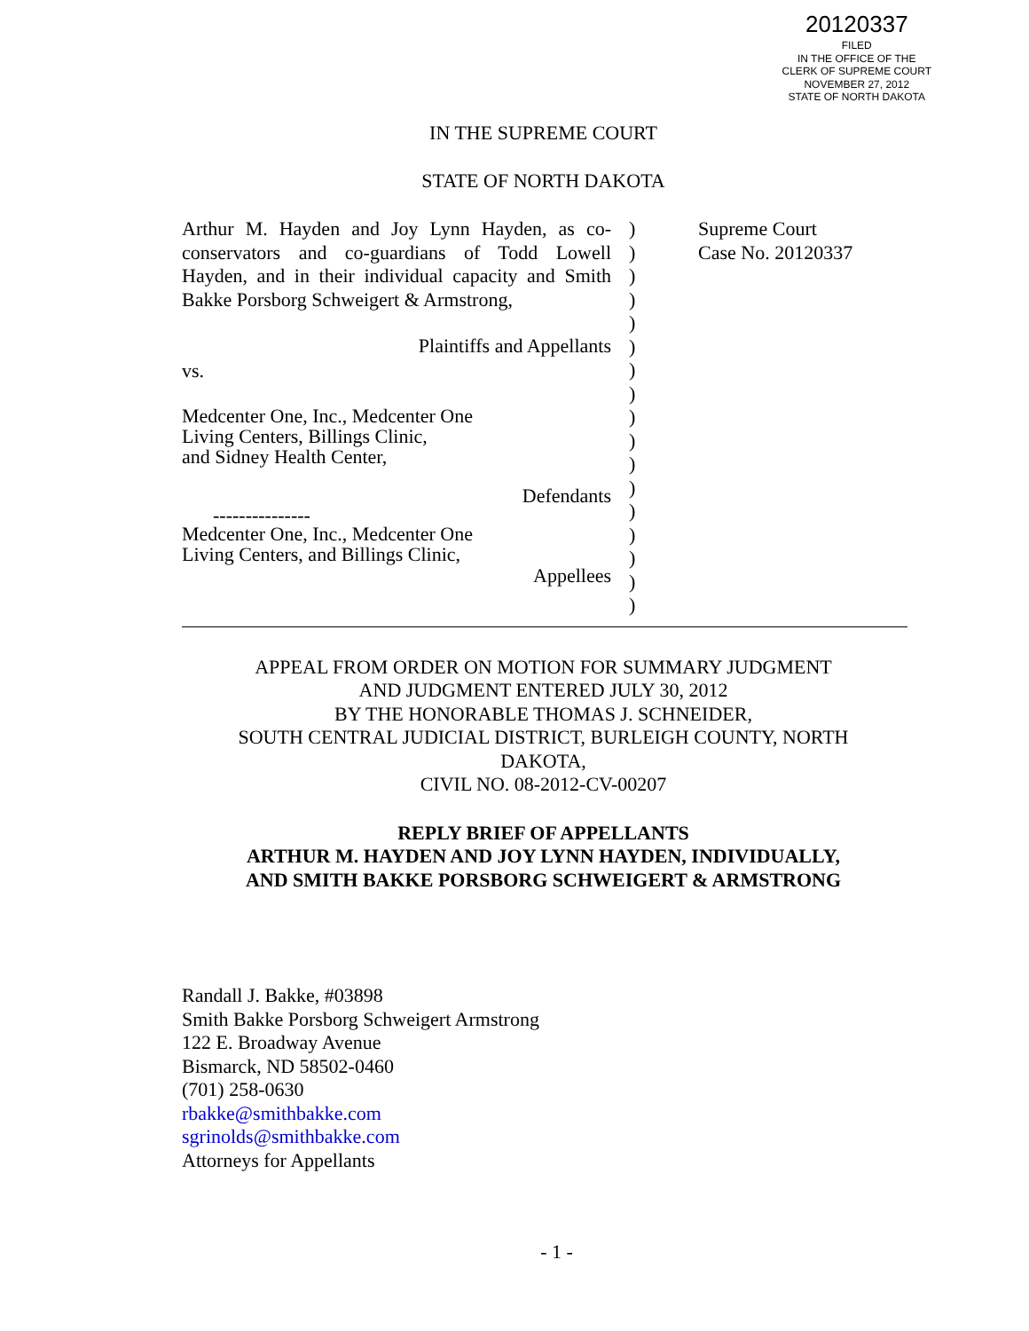20120337
FILED
IN THE OFFICE OF THE
CLERK OF SUPREME COURT
NOVEMBER 27, 2012
STATE OF NORTH DAKOTA
IN THE SUPREME COURT
STATE OF NORTH DAKOTA
Arthur M. Hayden and Joy Lynn Hayden, as co-conservators and co-guardians of Todd Lowell Hayden, and in their individual capacity and Smith Bakke Porsborg Schweigert & Armstrong,
Plaintiffs and Appellants
vs.
Medcenter One, Inc., Medcenter One
Living Centers, Billings Clinic,
and Sidney Health Center,
Defendants
---------------
Medcenter One, Inc., Medcenter One
Living Centers, and Billings Clinic,
Appellees
)
)
)
)
)
)
)
)
)
)
)
)
)
)
)
)
)
Supreme Court
Case No. 20120337
APPEAL FROM ORDER ON MOTION FOR SUMMARY JUDGMENT
AND JUDGMENT ENTERED JULY 30, 2012
BY THE HONORABLE THOMAS J. SCHNEIDER,
SOUTH CENTRAL JUDICIAL DISTRICT, BURLEIGH COUNTY, NORTH
DAKOTA,
CIVIL NO. 08-2012-CV-00207
REPLY BRIEF OF APPELLANTS
ARTHUR M. HAYDEN AND JOY LYNN HAYDEN, INDIVIDUALLY,
AND SMITH BAKKE PORSBORG SCHWEIGERT & ARMSTRONG
Randall J. Bakke, #03898
Smith Bakke Porsborg Schweigert Armstrong
122 E. Broadway Avenue
Bismarck, ND 58502-0460
(701) 258-0630
rbakke@smithbakke.com
sgrinolds@smithbakke.com
Attorneys for Appellants
- 1 -